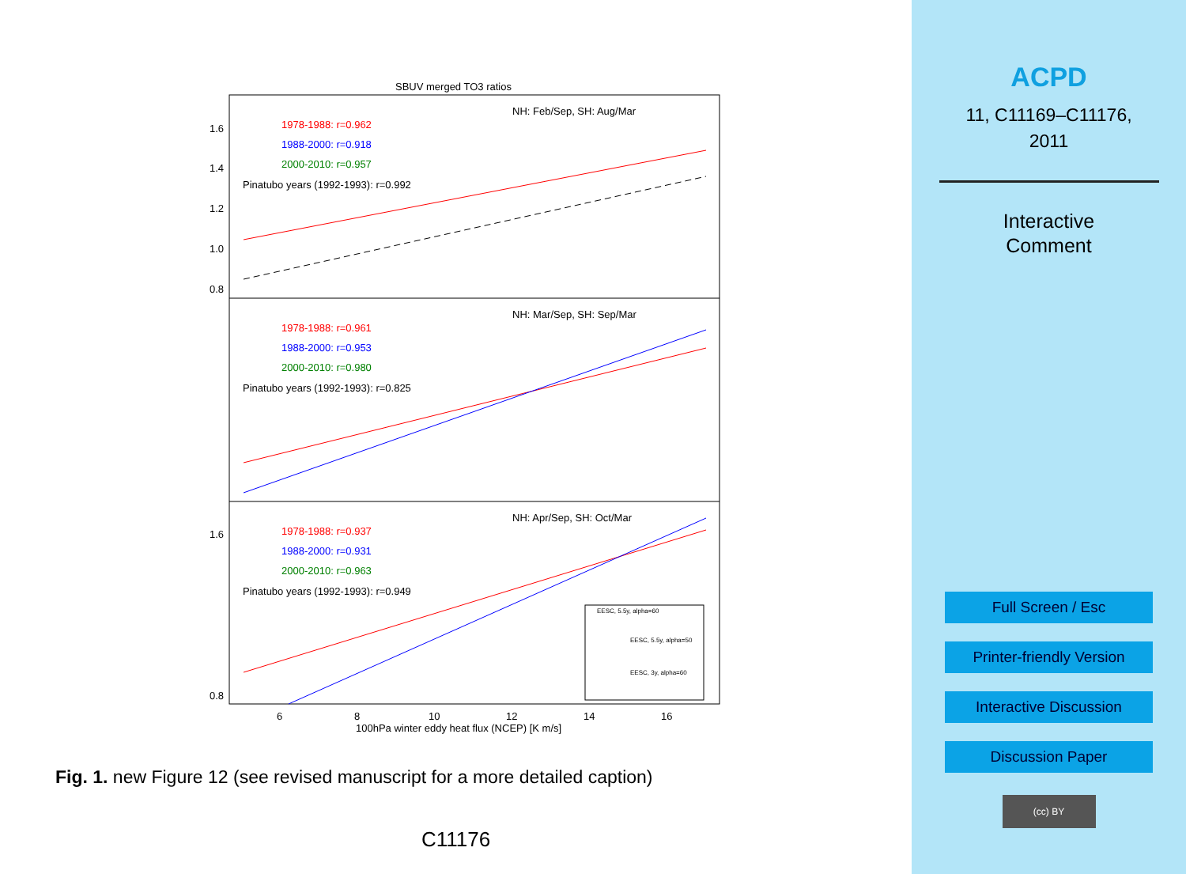SBUV merged TO3 ratios
NH: Feb/Sep, SH: Aug/Mar
1978-1988: r=0.962
1988-2000: r=0.918
2000-2010: r=0.957
Pinatubo years (1992-1993): r=0.992
NH: Mar/Sep, SH: Sep/Mar
1978-1988: r=0.961
1988-2000: r=0.953
2000-2010: r=0.980
Pinatubo years (1992-1993): r=0.825
NH: Apr/Sep, SH: Oct/Mar
1978-1988: r=0.937
1988-2000: r=0.931
2000-2010: r=0.963
Pinatubo years (1992-1993): r=0.949
EESC, 5.5y, alpha=60
EESC, 5.5y, alpha=50
EESC, 3y, alpha=60
1.6
1.4
1.2
1.0
0.8
1.6
0.8
6
8
10
12
14
16
100hPa winter eddy heat flux (NCEP) [K m/s]
Fig. 1. new Figure 12 (see revised manuscript for a more detailed caption)
C11176
ACPD
11, C11169–C11176,
2011
Interactive
Comment
Full Screen / Esc
Printer-friendly Version
Interactive Discussion
Discussion Paper
(cc) BY